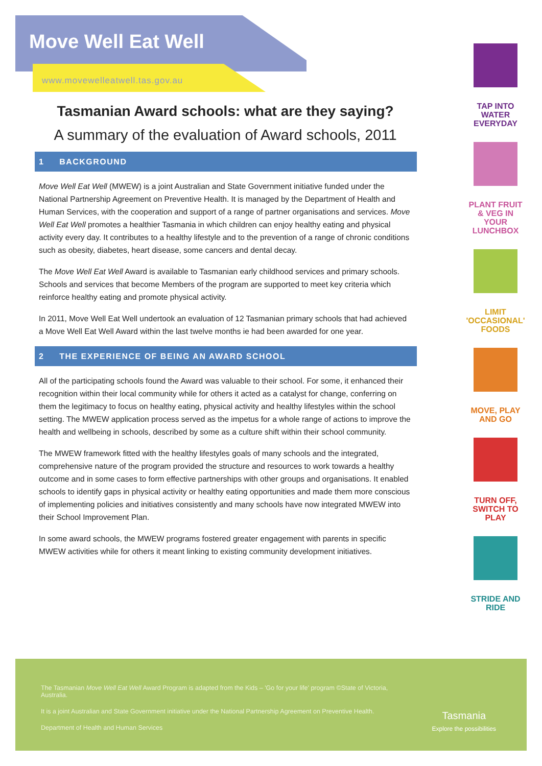Move Well Eat Well
www.movewelleatwell.tas.gov.au
Tasmanian Award schools: what are they saying?
A summary of the evaluation of Award schools, 2011
1 BACKGROUND
Move Well Eat Well (MWEW) is a joint Australian and State Government initiative funded under the National Partnership Agreement on Preventive Health. It is managed by the Department of Health and Human Services, with the cooperation and support of a range of partner organisations and services. Move Well Eat Well promotes a healthier Tasmania in which children can enjoy healthy eating and physical activity every day. It contributes to a healthy lifestyle and to the prevention of a range of chronic conditions such as obesity, diabetes, heart disease, some cancers and dental decay.
The Move Well Eat Well Award is available to Tasmanian early childhood services and primary schools. Schools and services that become Members of the program are supported to meet key criteria which reinforce healthy eating and promote physical activity.
In 2011, Move Well Eat Well undertook an evaluation of 12 Tasmanian primary schools that had achieved a Move Well Eat Well Award within the last twelve months ie had been awarded for one year.
2 THE EXPERIENCE OF BEING AN AWARD SCHOOL
All of the participating schools found the Award was valuable to their school. For some, it enhanced their recognition within their local community while for others it acted as a catalyst for change, conferring on them the legitimacy to focus on healthy eating, physical activity and healthy lifestyles within the school setting. The MWEW application process served as the impetus for a whole range of actions to improve the health and wellbeing in schools, described by some as a culture shift within their school community.
The MWEW framework fitted with the healthy lifestyles goals of many schools and the integrated, comprehensive nature of the program provided the structure and resources to work towards a healthy outcome and in some cases to form effective partnerships with other groups and organisations. It enabled schools to identify gaps in physical activity or healthy eating opportunities and made them more conscious of implementing policies and initiatives consistently and many schools have now integrated MWEW into their School Improvement Plan.
In some award schools, the MWEW programs fostered greater engagement with parents in specific MWEW activities while for others it meant linking to existing community development initiatives.
TAP INTO WATER EVERYDAY
PLANT FRUIT & VEG IN YOUR LUNCHBOX
LIMIT 'OCCASIONAL' FOODS
MOVE, PLAY AND GO
TURN OFF, SWITCH TO PLAY
STRIDE AND RIDE
The Tasmanian Move Well Eat Well Award Program is adapted from the Kids – 'Go for your life' program ©State of Victoria, Australia.
It is a joint Australian and State Government initiative under the National Partnership Agreement on Preventive Health.
Department of Health and Human Services
Tasmania
Explore the possibilities